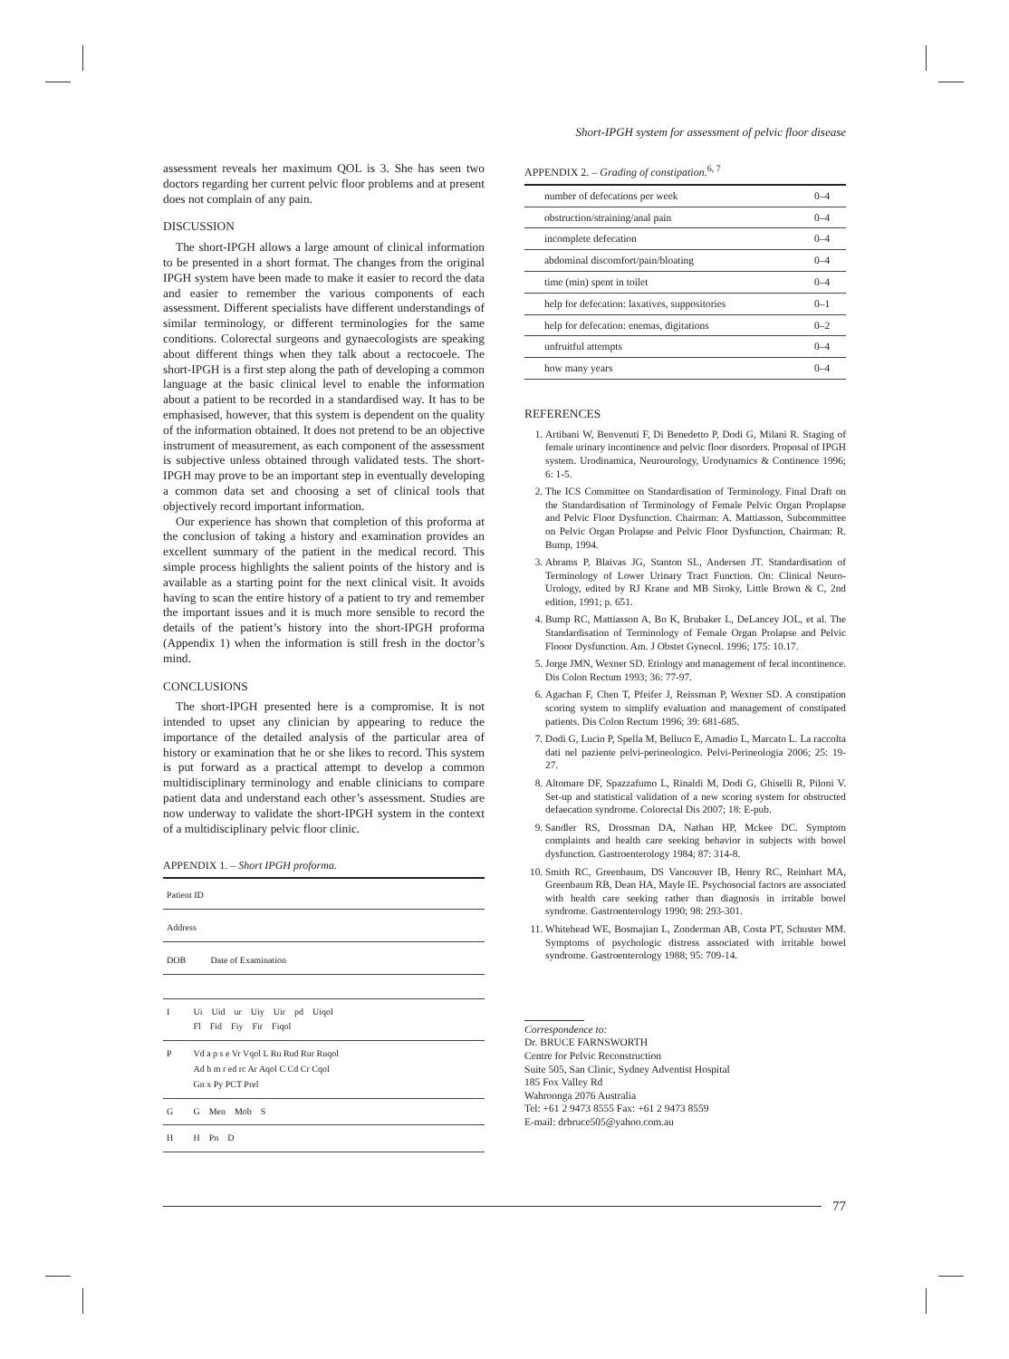Short-IPGH system for assessment of pelvic floor disease
assessment reveals her maximum QOL is 3. She has seen two doctors regarding her current pelvic floor problems and at present does not complain of any pain.
DISCUSSION
The short-IPGH allows a large amount of clinical information to be presented in a short format. The changes from the original IPGH system have been made to make it easier to record the data and easier to remember the various components of each assessment. Different specialists have different understandings of similar terminology, or different terminologies for the same conditions. Colorectal surgeons and gynaecologists are speaking about different things when they talk about a rectocoele. The short-IPGH is a first step along the path of developing a common language at the basic clinical level to enable the information about a patient to be recorded in a standardised way. It has to be emphasised, however, that this system is dependent on the quality of the information obtained. It does not pretend to be an objective instrument of measurement, as each component of the assessment is subjective unless obtained through validated tests. The short-IPGH may prove to be an important step in eventually developing a common data set and choosing a set of clinical tools that objectively record important information.
Our experience has shown that completion of this proforma at the conclusion of taking a history and examination provides an excellent summary of the patient in the medical record. This simple process highlights the salient points of the history and is available as a starting point for the next clinical visit. It avoids having to scan the entire history of a patient to try and remember the important issues and it is much more sensible to record the details of the patient’s history into the short-IPGH proforma (Appendix 1) when the information is still fresh in the doctor’s mind.
CONCLUSIONS
The short-IPGH presented here is a compromise. It is not intended to upset any clinician by appearing to reduce the importance of the detailed analysis of the particular area of history or examination that he or she likes to record. This system is put forward as a practical attempt to develop a common multidisciplinary terminology and enable clinicians to compare patient data and understand each other’s assessment. Studies are now underway to validate the short-IPGH system in the context of a multidisciplinary pelvic floor clinic.
APPENDIX 1. – Short IPGH proforma.
| Patient ID | |
| Address | |
| DOB Date of Examination | |
| I | Ui Uid ur Uiy Uir pd Uiqol Fl Fid Fiy Fir Fiqol |
| P | Vd a p s e Vr Vqol L Ru Rud Rur Ruqol Ad h m r ed rc Ar Aqol C Cd Cr Cqol Gn x Py PCT Prel |
| G | G Men Mob S |
| H | H Pn D |
APPENDIX 2. – Grading of constipation.<sup>6, 7</sup>
| number of defecations per week | 0–4 |
| obstruction/straining/anal pain | 0–4 |
| incomplete defecation | 0–4 |
| abdominal discomfort/pain/bloating | 0–4 |
| time (min) spent in toilet | 0–4 |
| help for defecation: laxatives, suppositories | 0–1 |
| help for defecation: enemas, digitations | 0–2 |
| unfruitful attempts | 0–4 |
| how many years | 0–4 |
REFERENCES
1. Artibani W, Benvenuti F, Di Benedetto P, Dodi G, Milani R. Staging of female urinary incontinence and pelvic floor disorders. Proposal of IPGH system. Urodinamica, Neurourology, Urodynamics & Continence 1996; 6: 1-5.
2. The ICS Committee on Standardisation of Terminology. Final Draft on the Standardisation of Terminology of Female Pelvic Organ Proplapse and Pelvic Floor Dysfunction. Chairman: A. Mattiasson, Subcommittee on Pelvic Organ Prolapse and Pelvic Floor Dysfunction, Chairman: R. Bump, 1994.
3. Abrams P, Blaivas JG, Stanton SL, Andersen JT. Standardisation of Terminology of Lower Urinary Tract Function. On: Clinical Neuro-Urology, edited by RJ Krane and MB Siroky, Little Brown & C, 2nd edition, 1991; p. 651.
4. Bump RC, Mattiasson A, Bo K, Brubaker L, DeLancey JOL, et al. The Standardisation of Terminology of Female Organ Prolapse and Pelvic Flooor Dysfunction. Am. J Obstet Gynecol. 1996; 175: 10.17.
5. Jorge JMN, Wexner SD. Etiology and management of fecal incontinence. Dis Colon Rectum 1993; 36: 77-97.
6. Agachan F, Chen T, Pfeifer J, Reissman P, Wexner SD. A constipation scoring system to simplify evaluation and management of constipated patients. Dis Colon Rectum 1996; 39: 681-685.
7. Dodi G, Lucio P, Spella M, Belluco E, Amadio L, Marcato L. La raccolta dati nel paziente pelvi-perineologico. Pelvi-Perineologia 2006; 25: 19-27.
8. Altomare DF, Spazzafumo L, Rinaldi M, Dodi G, Ghiselli R, Piloni V. Set-up and statistical validation of a new scoring system for obstructed defaecation syndrome. Colorectal Dis 2007; 18: E-pub.
9. Sandler RS, Drossman DA, Nathan HP, Mckee DC. Symptom complaints and health care seeking behavior in subjects with bowel dysfunction. Gastroenterology 1984; 87: 314-8.
10. Smith RC, Greenbaum, DS Vancouver IB, Henry RC, Reinhart MA, Greenbaum RB, Dean HA, Mayle IE. Psychosocial factors are associated with health care seeking rather than diagnosis in irritable bowel syndrome. Gastroenterology 1990; 98: 293-301.
11. Whitehead WE, Bosmajian L, Zonderman AB, Costa PT, Schuster MM. Symptoms of psychologic distress associated with irritable bowel syndrome. Gastroenterology 1988; 95: 709-14.
Correspondence to:
Dr. BRUCE FARNSWORTH
Centre for Pelvic Reconstruction
Suite 505, San Clinic, Sydney Adventist Hospital
185 Fox Valley Rd
Wahroonga 2076 Australia
Tel: +61 2 9473 8555 Fax: +61 2 9473 8559
E-mail: drbruce505@yahoo.com.au
77